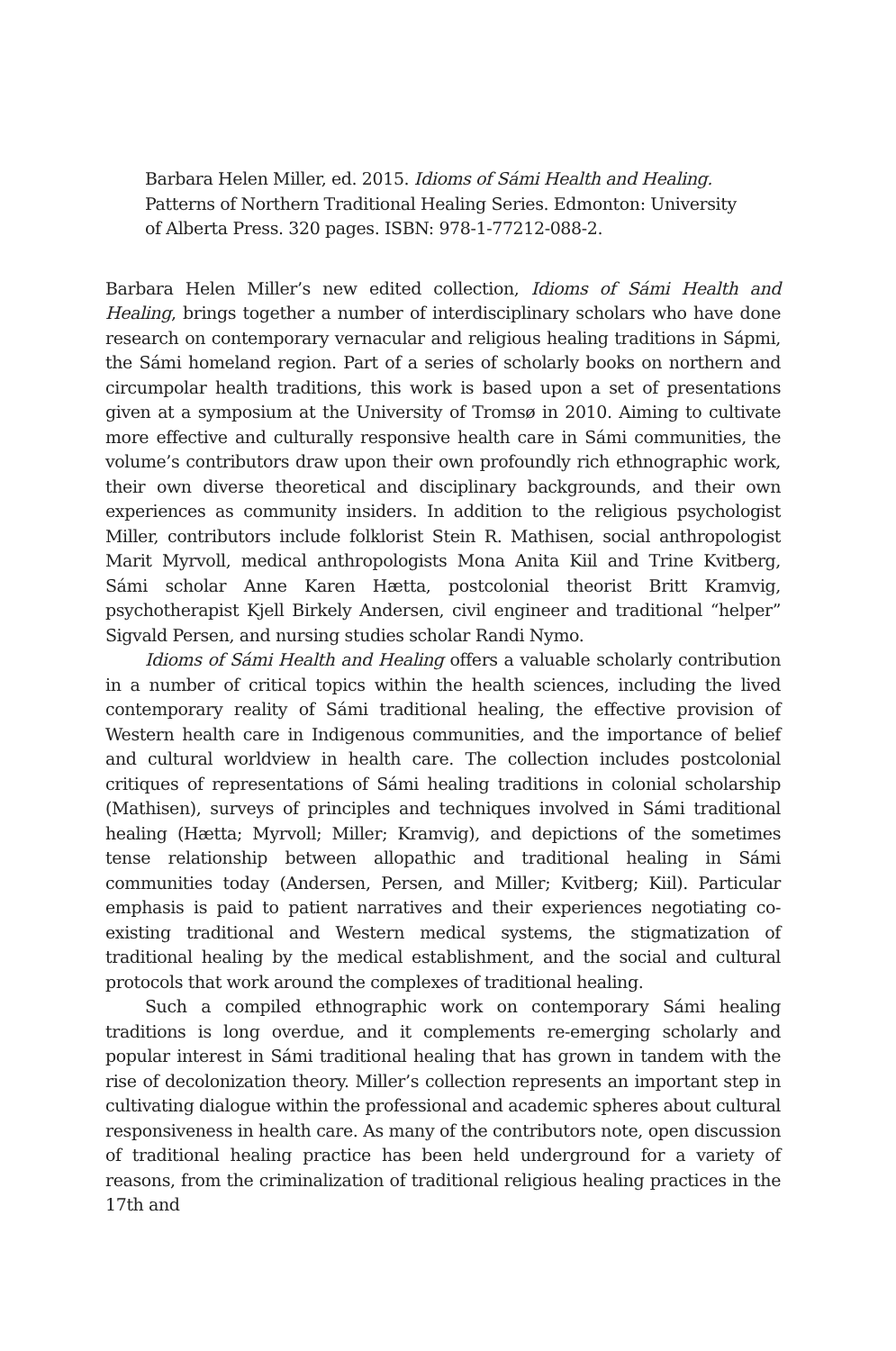Barbara Helen Miller, ed. 2015. Idioms of Sámi Health and Healing. Patterns of Northern Traditional Healing Series. Edmonton: University of Alberta Press. 320 pages. ISBN: 978-1-77212-088-2.
Barbara Helen Miller’s new edited collection, Idioms of Sámi Health and Healing, brings together a number of interdisciplinary scholars who have done research on contemporary vernacular and religious healing traditions in Sápmi, the Sámi homeland region. Part of a series of scholarly books on northern and circumpolar health traditions, this work is based upon a set of presentations given at a symposium at the University of Tromsø in 2010. Aiming to cultivate more effective and culturally responsive health care in Sámi communities, the volume’s contributors draw upon their own profoundly rich ethnographic work, their own diverse theoretical and disciplinary backgrounds, and their own experiences as community insiders. In addition to the religious psychologist Miller, contributors include folklorist Stein R. Mathisen, social anthropologist Marit Myrvoll, medical anthropologists Mona Anita Kiil and Trine Kvitberg, Sámi scholar Anne Karen Hætta, postcolonial theorist Britt Kramvig, psychotherapist Kjell Birkely Andersen, civil engineer and traditional “helper” Sigvald Persen, and nursing studies scholar Randi Nymo.
Idioms of Sámi Health and Healing offers a valuable scholarly contribution in a number of critical topics within the health sciences, including the lived contemporary reality of Sámi traditional healing, the effective provision of Western health care in Indigenous communities, and the importance of belief and cultural worldview in health care. The collection includes postcolonial critiques of representations of Sámi healing traditions in colonial scholarship (Mathisen), surveys of principles and techniques involved in Sámi traditional healing (Hætta; Myrvoll; Miller; Kramvig), and depictions of the sometimes tense relationship between allopathic and traditional healing in Sámi communities today (Andersen, Persen, and Miller; Kvitberg; Kiil). Particular emphasis is paid to patient narratives and their experiences negotiating co-existing traditional and Western medical systems, the stigmatization of traditional healing by the medical establishment, and the social and cultural protocols that work around the complexes of traditional healing.
Such a compiled ethnographic work on contemporary Sámi healing traditions is long overdue, and it complements re-emerging scholarly and popular interest in Sámi traditional healing that has grown in tandem with the rise of decolonization theory. Miller’s collection represents an important step in cultivating dialogue within the professional and academic spheres about cultural responsiveness in health care. As many of the contributors note, open discussion of traditional healing practice has been held underground for a variety of reasons, from the criminalization of traditional religious healing practices in the 17th and